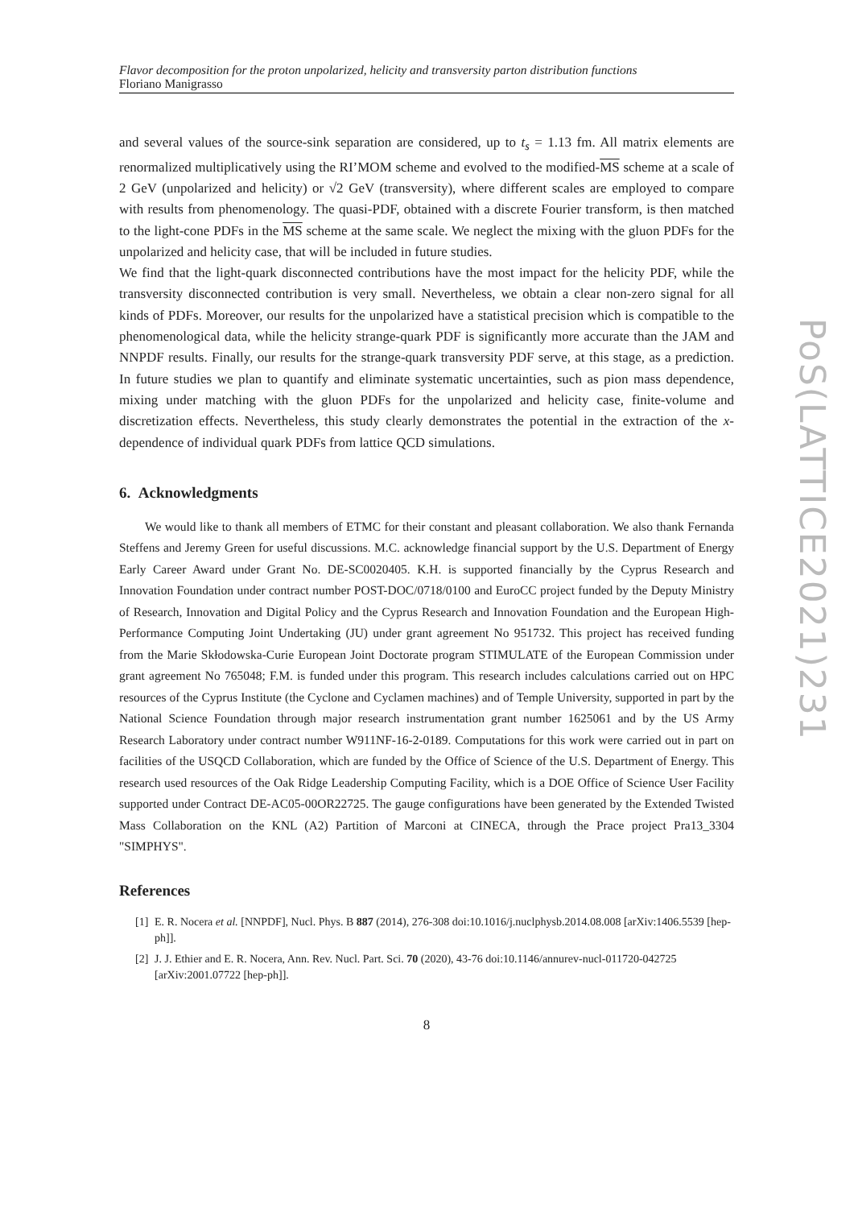Flavor decomposition for the proton unpolarized, helicity and transversity parton distribution functions
Floriano Manigrasso
and several values of the source-sink separation are considered, up to t<sub>s</sub> = 1.13 fm. All matrix elements are renormalized multiplicatively using the RI’MOM scheme and evolved to the modified-MS scheme at a scale of 2 GeV (unpolarized and helicity) or √2 GeV (transversity), where different scales are employed to compare with results from phenomenology. The quasi-PDF, obtained with a discrete Fourier transform, is then matched to the light-cone PDFs in the MS scheme at the same scale. We neglect the mixing with the gluon PDFs for the unpolarized and helicity case, that will be included in future studies.
We find that the light-quark disconnected contributions have the most impact for the helicity PDF, while the transversity disconnected contribution is very small. Nevertheless, we obtain a clear non-zero signal for all kinds of PDFs. Moreover, our results for the unpolarized have a statistical precision which is compatible to the phenomenological data, while the helicity strange-quark PDF is significantly more accurate than the JAM and NNPDF results. Finally, our results for the strange-quark transversity PDF serve, at this stage, as a prediction. In future studies we plan to quantify and eliminate systematic uncertainties, such as pion mass dependence, mixing under matching with the gluon PDFs for the unpolarized and helicity case, finite-volume and discretization effects. Nevertheless, this study clearly demonstrates the potential in the extraction of the x-dependence of individual quark PDFs from lattice QCD simulations.
6. Acknowledgments
We would like to thank all members of ETMC for their constant and pleasant collaboration. We also thank Fernanda Steffens and Jeremy Green for useful discussions. M.C. acknowledge financial support by the U.S. Department of Energy Early Career Award under Grant No. DE-SC0020405. K.H. is supported financially by the Cyprus Research and Innovation Foundation under contract number POST-DOC/0718/0100 and EuroCC project funded by the Deputy Ministry of Research, Innovation and Digital Policy and the Cyprus Research and Innovation Foundation and the European High-Performance Computing Joint Undertaking (JU) under grant agreement No 951732. This project has received funding from the Marie Skłodowska-Curie European Joint Doctorate program STIMULATE of the European Commission under grant agreement No 765048; F.M. is funded under this program. This research includes calculations carried out on HPC resources of the Cyprus Institute (the Cyclone and Cyclamen machines) and of Temple University, supported in part by the National Science Foundation through major research instrumentation grant number 1625061 and by the US Army Research Laboratory under contract number W911NF-16-2-0189. Computations for this work were carried out in part on facilities of the USQCD Collaboration, which are funded by the Office of Science of the U.S. Department of Energy. This research used resources of the Oak Ridge Leadership Computing Facility, which is a DOE Office of Science User Facility supported under Contract DE-AC05-00OR22725. The gauge configurations have been generated by the Extended Twisted Mass Collaboration on the KNL (A2) Partition of Marconi at CINECA, through the Prace project Pra13_3304 "SIMPHYS".
References
[1] E. R. Nocera et al. [NNPDF], Nucl. Phys. B 887 (2014), 276-308 doi:10.1016/j.nuclphysb.2014.08.008 [arXiv:1406.5539 [hep-ph]].
[2] J. J. Ethier and E. R. Nocera, Ann. Rev. Nucl. Part. Sci. 70 (2020), 43-76 doi:10.1146/annurev-nucl-011720-042725 [arXiv:2001.07722 [hep-ph]].
8
PoS(LATTICE2021)231